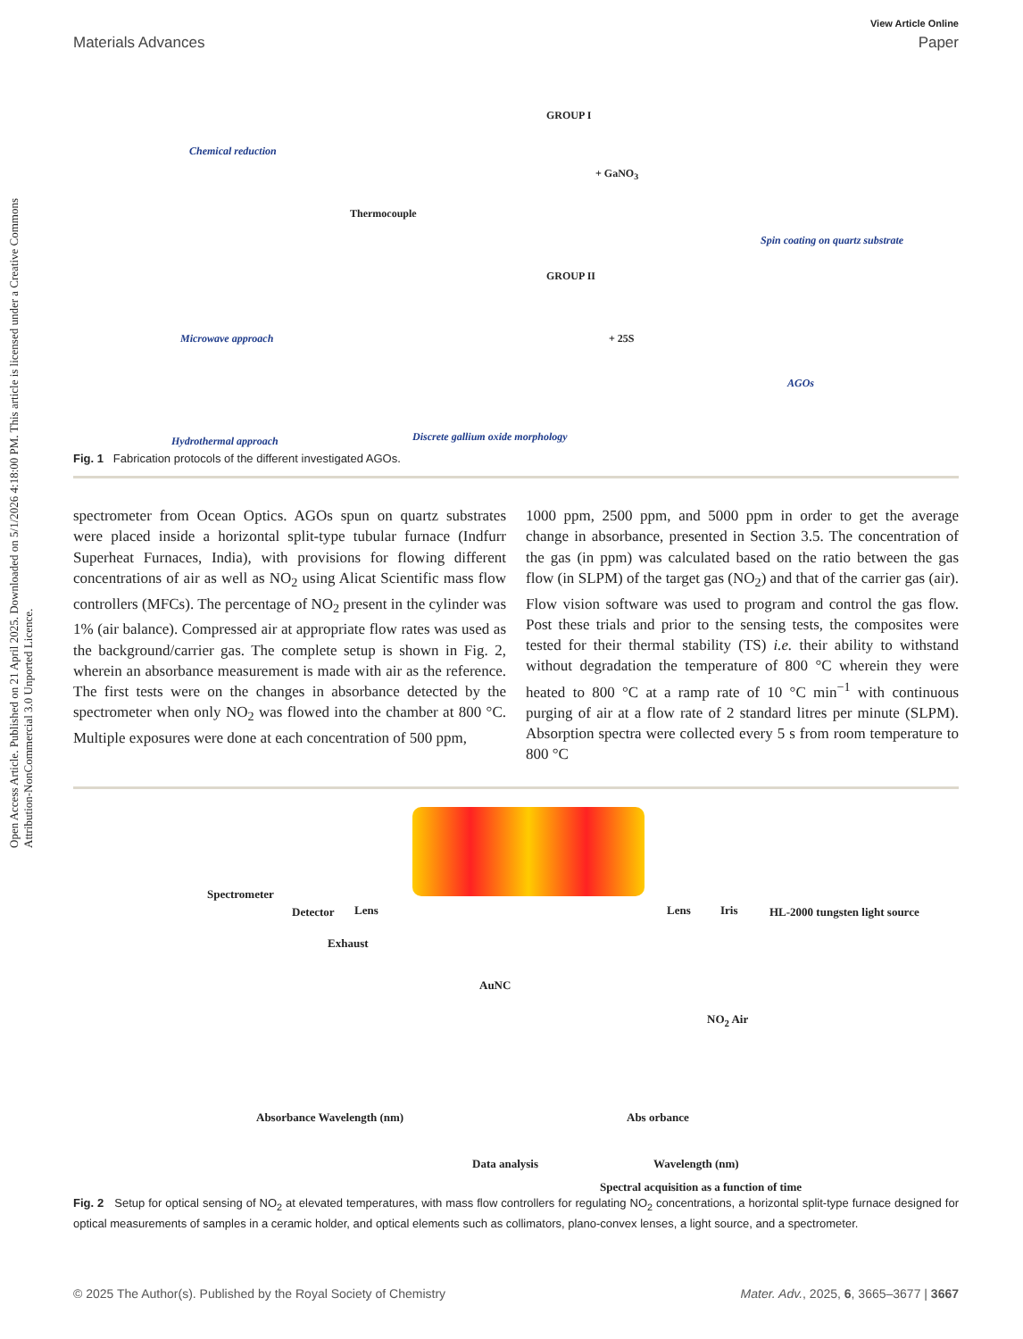Open Access Article. Published on 21 April 2025. Downloaded on 5/1/2026 4:18:00 PM. This article is licensed under a Creative Commons Attribution-NonCommercial 3.0 Unported Licence.
View Article Online
Materials Advances Paper
Chemical reduction
GROUP I
+ GaNO<sub>3</sub>
Thermocouple
Spin coating on quartz substrate
GROUP II
Microwave approach + 25S
AGOs
Hydrothermal approach Discrete gallium oxide morphology
Fig. 1 Fabrication protocols of the different investigated AGOs.
spectrometer from Ocean Optics. AGOs spun on quartz substrates were placed inside a horizontal split-type tubular furnace (Indfurr Superheat Furnaces, India), with provisions for flowing different concentrations of air as well as NO<sub>2</sub> using Alicat Scientific mass flow controllers (MFCs). The percentage of NO<sub>2</sub> present in the cylinder was 1% (air balance). Compressed air at appropriate flow rates was used as the background/carrier gas. The complete setup is shown in Fig. 2, wherein an absorbance measurement is made with air as the reference. The first tests were on the changes in absorbance detected by the spectrometer when only NO<sub>2</sub> was flowed into the chamber at 800 °C. Multiple exposures were done at each concentration of 500 ppm,
1000 ppm, 2500 ppm, and 5000 ppm in order to get the average change in absorbance, presented in Section 3.5. The concentration of the gas (in ppm) was calculated based on the ratio between the gas flow (in SLPM) of the target gas (NO<sub>2</sub>) and that of the carrier gas (air). Flow vision software was used to program and control the gas flow. Post these trials and prior to the sensing tests, the composites were tested for their thermal stability (TS) i.e. their ability to withstand without degradation the temperature of 800 °C wherein they were heated to 800 °C at a ramp rate of 10 °C min<sup>−1</sup> with continuous purging of air at a flow rate of 2 standard litres per minute (SLPM). Absorption spectra were collected every 5 s from room temperature to 800 °C
Spectrometer
Detector Lens Lens Iris HL-2000 tungsten light source
Exhaust
AuNC
NO<sub>2</sub> Air
Absorbance Wavelength (nm)
Data analysis
Abs orbance
Wavelength (nm)
Spectral acquisition as a function of time
Fig. 2 Setup for optical sensing of NO<sub>2</sub> at elevated temperatures, with mass flow controllers for regulating NO<sub>2</sub> concentrations, a horizontal split-type furnace designed for optical measurements of samples in a ceramic holder, and optical elements such as collimators, plano-convex lenses, a light source, and a spectrometer.
© 2025 The Author(s). Published by the Royal Society of Chemistry Mater. Adv., 2025, 6, 3665–3677 | 3667